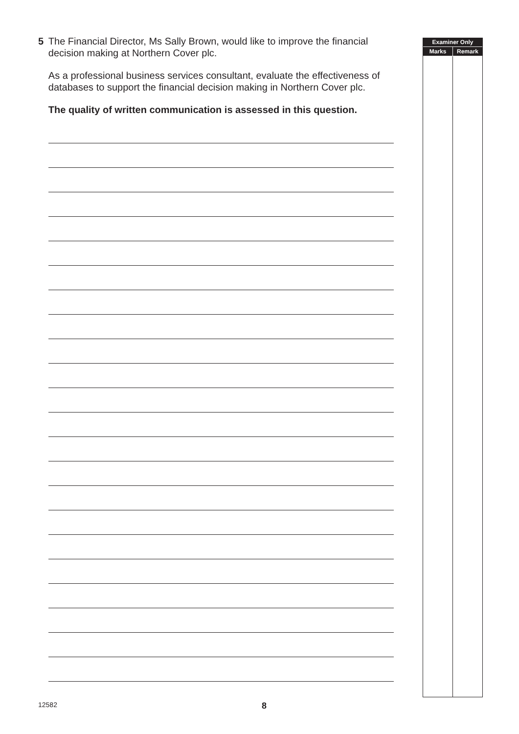5 The Financial Director, Ms Sally Brown, would like to improve the financial decision making at Northern Cover plc.
As a professional business services consultant, evaluate the effectiveness of databases to support the financial decision making in Northern Cover plc.
The quality of written communication is assessed in this question.
| Examiner Only | |
| --- | --- |
| Marks | Remark |
12582 8